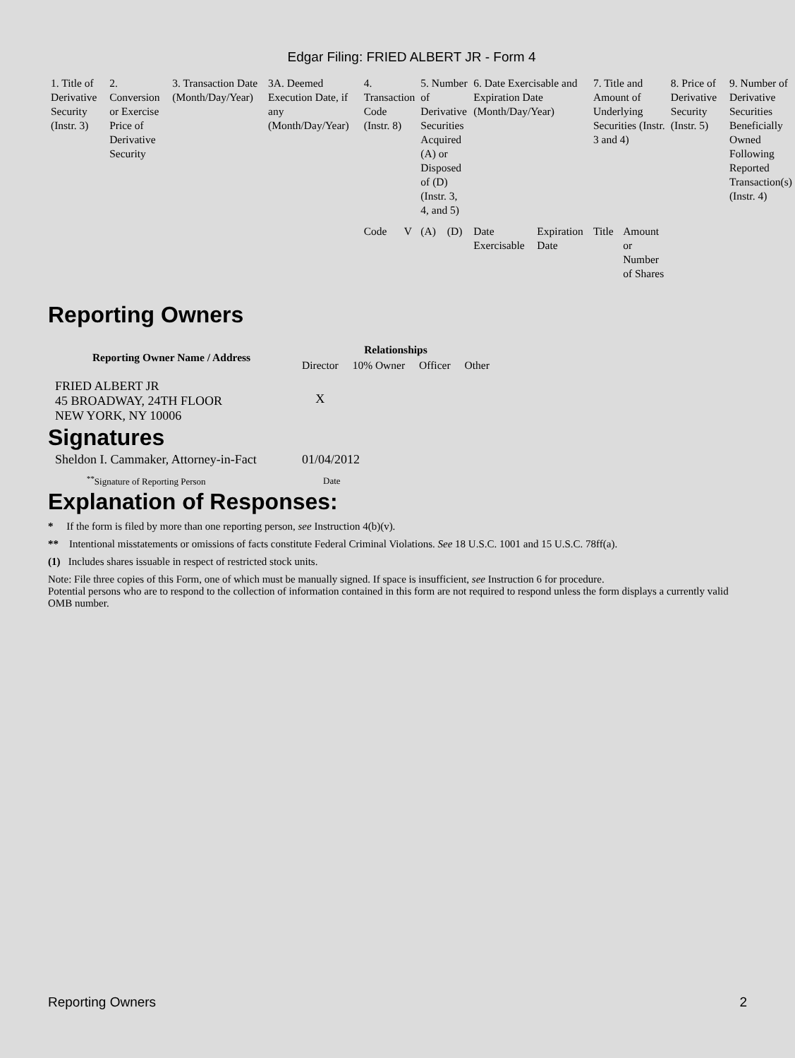Edgar Filing: FRIED ALBERT JR - Form 4
| 1. Title of Derivative Security (Instr. 3) | 2. Conversion or Exercise Price of Derivative Security | 3. Transaction Date (Month/Day/Year) | 3A. Deemed Execution Date, if any (Month/Day/Year) | 4. Transaction Code (Instr. 8) | | 5. Number of Derivative Securities Acquired (A) or Disposed of (D) (Instr. 3, 4, and 5) | | 6. Date Exercisable and Expiration Date (Month/Day/Year) | | 7. Title and Amount of Underlying Securities (Instr. 3 and 4) | | 8. Price of Derivative Security (Instr. 5) | 9. Number of Derivative Securities Beneficially Owned Following Reported Transaction(s) (Instr. 4) |
| | | | | Code | V | (A) | (D) | Date Exercisable | Expiration Date | Title | Amount or Number of Shares | | |
Reporting Owners
| Reporting Owner Name / Address | Relationships | | | |
| --- | --- | --- | --- | --- |
| | Director | 10% Owner | Officer | Other |
| FRIED ALBERT JR 45 BROADWAY, 24TH FLOOR NEW YORK, NY 10006 | X | | | |
Signatures
| Sheldon I. Cammaker, Attorney-in-Fact | 01/04/2012 |
| <sup>**</sup> Signature of Reporting Person | Date |
Explanation of Responses:
* If the form is filed by more than one reporting person, see Instruction 4(b)(v).
** Intentional misstatements or omissions of facts constitute Federal Criminal Violations. See 18 U.S.C. 1001 and 15 U.S.C. 78ff(a).
(1) Includes shares issuable in respect of restricted stock units.
Note: File three copies of this Form, one of which must be manually signed. If space is insufficient, see Instruction 6 for procedure.
Potential persons who are to respond to the collection of information contained in this form are not required to respond unless the form displays a currently valid OMB number.
Reporting Owners 2